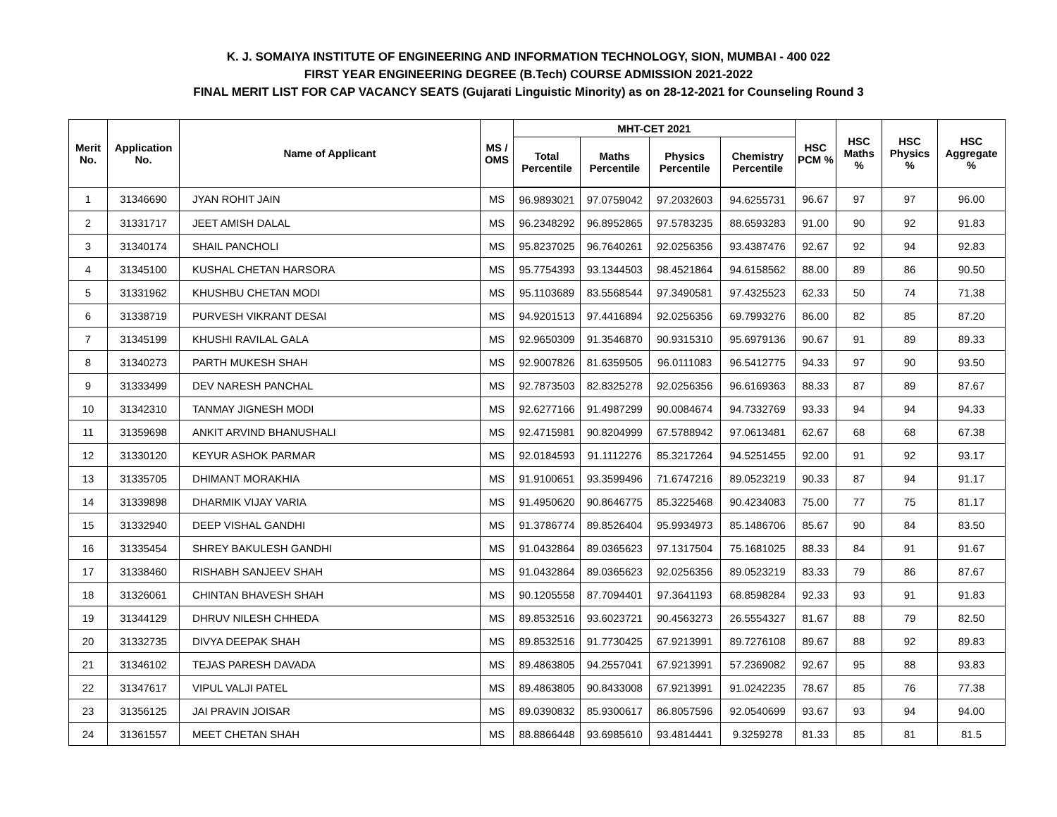K. J. SOMAIYA INSTITUTE OF ENGINEERING AND INFORMATION TECHNOLOGY, SION, MUMBAI - 400 022
FIRST YEAR ENGINEERING DEGREE (B.Tech) COURSE ADMISSION 2021-2022
FINAL MERIT LIST FOR CAP VACANCY SEATS (Gujarati Linguistic Minority) as on 28-12-2021 for Counseling Round 3
| Merit No. | Application No. | Name of Applicant | MS / OMS | MHT-CET 2021 | | | | HSC PCM % | HSC Maths % | HSC Physics % | HSC Aggregate % |
| --- | --- | --- | --- | --- | --- | --- | --- | --- | --- | --- | --- |
| | | | | Total Percentile | Maths Percentile | Physics Percentile | Chemistry Percentile | | | | |
| 1 | 31346690 | JYAN ROHIT JAIN | MS | 96.9893021 | 97.0759042 | 97.2032603 | 94.6255731 | 96.67 | 97 | 97 | 96.00 |
| 2 | 31331717 | JEET AMISH DALAL | MS | 96.2348292 | 96.8952865 | 97.5783235 | 88.6593283 | 91.00 | 90 | 92 | 91.83 |
| 3 | 31340174 | SHAIL PANCHOLI | MS | 95.8237025 | 96.7640261 | 92.0256356 | 93.4387476 | 92.67 | 92 | 94 | 92.83 |
| 4 | 31345100 | KUSHAL CHETAN HARSORA | MS | 95.7754393 | 93.1344503 | 98.4521864 | 94.6158562 | 88.00 | 89 | 86 | 90.50 |
| 5 | 31331962 | KHUSHBU CHETAN MODI | MS | 95.1103689 | 83.5568544 | 97.3490581 | 97.4325523 | 62.33 | 50 | 74 | 71.38 |
| 6 | 31338719 | PURVESH VIKRANT DESAI | MS | 94.9201513 | 97.4416894 | 92.0256356 | 69.7993276 | 86.00 | 82 | 85 | 87.20 |
| 7 | 31345199 | KHUSHI RAVILAL GALA | MS | 92.9650309 | 91.3546870 | 90.9315310 | 95.6979136 | 90.67 | 91 | 89 | 89.33 |
| 8 | 31340273 | PARTH MUKESH SHAH | MS | 92.9007826 | 81.6359505 | 96.0111083 | 96.5412775 | 94.33 | 97 | 90 | 93.50 |
| 9 | 31333499 | DEV NARESH PANCHAL | MS | 92.7873503 | 82.8325278 | 92.0256356 | 96.6169363 | 88.33 | 87 | 89 | 87.67 |
| 10 | 31342310 | TANMAY JIGNESH MODI | MS | 92.6277166 | 91.4987299 | 90.0084674 | 94.7332769 | 93.33 | 94 | 94 | 94.33 |
| 11 | 31359698 | ANKIT ARVIND BHANUSHALI | MS | 92.4715981 | 90.8204999 | 67.5788942 | 97.0613481 | 62.67 | 68 | 68 | 67.38 |
| 12 | 31330120 | KEYUR ASHOK PARMAR | MS | 92.0184593 | 91.1112276 | 85.3217264 | 94.5251455 | 92.00 | 91 | 92 | 93.17 |
| 13 | 31335705 | DHIMANT MORAKHIA | MS | 91.9100651 | 93.3599496 | 71.6747216 | 89.0523219 | 90.33 | 87 | 94 | 91.17 |
| 14 | 31339898 | DHARMIK VIJAY VARIA | MS | 91.4950620 | 90.8646775 | 85.3225468 | 90.4234083 | 75.00 | 77 | 75 | 81.17 |
| 15 | 31332940 | DEEP VISHAL GANDHI | MS | 91.3786774 | 89.8526404 | 95.9934973 | 85.1486706 | 85.67 | 90 | 84 | 83.50 |
| 16 | 31335454 | SHREY BAKULESH GANDHI | MS | 91.0432864 | 89.0365623 | 97.1317504 | 75.1681025 | 88.33 | 84 | 91 | 91.67 |
| 17 | 31338460 | RISHABH SANJEEV SHAH | MS | 91.0432864 | 89.0365623 | 92.0256356 | 89.0523219 | 83.33 | 79 | 86 | 87.67 |
| 18 | 31326061 | CHINTAN BHAVESH SHAH | MS | 90.1205558 | 87.7094401 | 97.3641193 | 68.8598284 | 92.33 | 93 | 91 | 91.83 |
| 19 | 31344129 | DHRUV NILESH CHHEDA | MS | 89.8532516 | 93.6023721 | 90.4563273 | 26.5554327 | 81.67 | 88 | 79 | 82.50 |
| 20 | 31332735 | DIVYA DEEPAK SHAH | MS | 89.8532516 | 91.7730425 | 67.9213991 | 89.7276108 | 89.67 | 88 | 92 | 89.83 |
| 21 | 31346102 | TEJAS PARESH DAVADA | MS | 89.4863805 | 94.2557041 | 67.9213991 | 57.2369082 | 92.67 | 95 | 88 | 93.83 |
| 22 | 31347617 | VIPUL VALJI PATEL | MS | 89.4863805 | 90.8433008 | 67.9213991 | 91.0242235 | 78.67 | 85 | 76 | 77.38 |
| 23 | 31356125 | JAI PRAVIN JOISAR | MS | 89.0390832 | 85.9300617 | 86.8057596 | 92.0540699 | 93.67 | 93 | 94 | 94.00 |
| 24 | 31361557 | MEET CHETAN SHAH | MS | 88.8866448 | 93.6985610 | 93.4814441 | 9.3259278 | 81.33 | 85 | 81 | 81.5 |